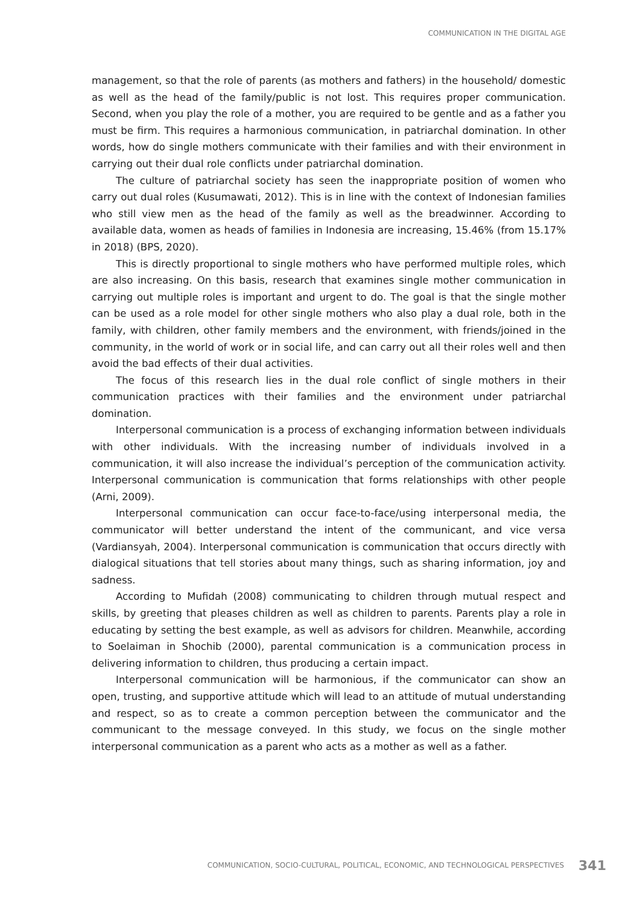COMMUNICATION IN THE DIGITAL AGE
management, so that the role of parents (as mothers and fathers) in the household/ domestic as well as the head of the family/public is not lost. This requires proper communication. Second, when you play the role of a mother, you are required to be gentle and as a father you must be firm. This requires a harmonious communication, in patriarchal domination. In other words, how do single mothers communicate with their families and with their environment in carrying out their dual role conflicts under patriarchal domination.
The culture of patriarchal society has seen the inappropriate position of women who carry out dual roles (Kusumawati, 2012). This is in line with the context of Indonesian families who still view men as the head of the family as well as the breadwinner. According to available data, women as heads of families in Indonesia are increasing, 15.46% (from 15.17% in 2018) (BPS, 2020).
This is directly proportional to single mothers who have performed multiple roles, which are also increasing. On this basis, research that examines single mother communication in carrying out multiple roles is important and urgent to do. The goal is that the single mother can be used as a role model for other single mothers who also play a dual role, both in the family, with children, other family members and the environment, with friends/joined in the community, in the world of work or in social life, and can carry out all their roles well and then avoid the bad effects of their dual activities.
The focus of this research lies in the dual role conflict of single mothers in their communication practices with their families and the environment under patriarchal domination.
Interpersonal communication is a process of exchanging information between individuals with other individuals. With the increasing number of individuals involved in a communication, it will also increase the individual’s perception of the communication activity. Interpersonal communication is communication that forms relationships with other people (Arni, 2009).
Interpersonal communication can occur face-to-face/using interpersonal media, the communicator will better understand the intent of the communicant, and vice versa (Vardiansyah, 2004). Interpersonal communication is communication that occurs directly with dialogical situations that tell stories about many things, such as sharing information, joy and sadness.
According to Mufidah (2008) communicating to children through mutual respect and skills, by greeting that pleases children as well as children to parents. Parents play a role in educating by setting the best example, as well as advisors for children. Meanwhile, according to Soelaiman in Shochib (2000), parental communication is a communication process in delivering information to children, thus producing a certain impact.
Interpersonal communication will be harmonious, if the communicator can show an open, trusting, and supportive attitude which will lead to an attitude of mutual understanding and respect, so as to create a common perception between the communicator and the communicant to the message conveyed. In this study, we focus on the single mother interpersonal communication as a parent who acts as a mother as well as a father.
COMMUNICATION, SOCIO-CULTURAL, POLITICAL, ECONOMIC, AND TECHNOLOGICAL PERSPECTIVES 341